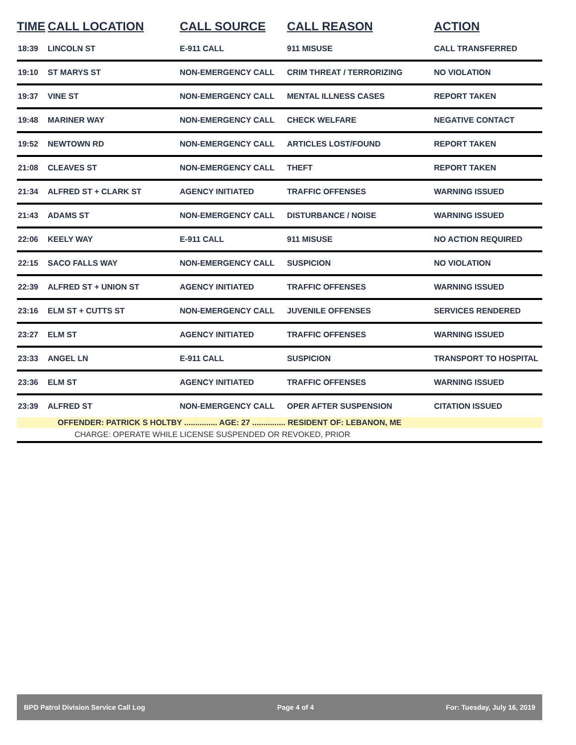| TIME | CALL LOCATION | CALL SOURCE | CALL REASON | ACTION |
| --- | --- | --- | --- | --- |
| 18:39 | LINCOLN ST | E-911 CALL | 911 MISUSE | CALL TRANSFERRED |
| 19:10 | ST MARYS ST | NON-EMERGENCY CALL | CRIM THREAT / TERRORIZING | NO VIOLATION |
| 19:37 | VINE ST | NON-EMERGENCY CALL | MENTAL ILLNESS CASES | REPORT TAKEN |
| 19:48 | MARINER WAY | NON-EMERGENCY CALL | CHECK WELFARE | NEGATIVE CONTACT |
| 19:52 | NEWTOWN RD | NON-EMERGENCY CALL | ARTICLES LOST/FOUND | REPORT TAKEN |
| 21:08 | CLEAVES ST | NON-EMERGENCY CALL | THEFT | REPORT TAKEN |
| 21:34 | ALFRED ST + CLARK ST | AGENCY INITIATED | TRAFFIC OFFENSES | WARNING ISSUED |
| 21:43 | ADAMS ST | NON-EMERGENCY CALL | DISTURBANCE / NOISE | WARNING ISSUED |
| 22:06 | KEELY WAY | E-911 CALL | 911 MISUSE | NO ACTION REQUIRED |
| 22:15 | SACO FALLS WAY | NON-EMERGENCY CALL | SUSPICION | NO VIOLATION |
| 22:39 | ALFRED ST + UNION ST | AGENCY INITIATED | TRAFFIC OFFENSES | WARNING ISSUED |
| 23:16 | ELM ST + CUTTS ST | NON-EMERGENCY CALL | JUVENILE OFFENSES | SERVICES RENDERED |
| 23:27 | ELM ST | AGENCY INITIATED | TRAFFIC OFFENSES | WARNING ISSUED |
| 23:33 | ANGEL LN | E-911 CALL | SUSPICION | TRANSPORT TO HOSPITAL |
| 23:36 | ELM ST | AGENCY INITIATED | TRAFFIC OFFENSES | WARNING ISSUED |
| 23:39 | ALFRED ST | NON-EMERGENCY CALL | OPER AFTER SUSPENSION | CITATION ISSUED |
| OFFENDER: PATRICK S HOLTBY ............... AGE: 27 ............... RESIDENT OF: LEBANON, ME | | | | |
| CHARGE: OPERATE WHILE LICENSE SUSPENDED OR REVOKED, PRIOR | | | | |
BPD Patrol Division Service Call Log Page 4 of 4 For: Tuesday, July 16, 2019